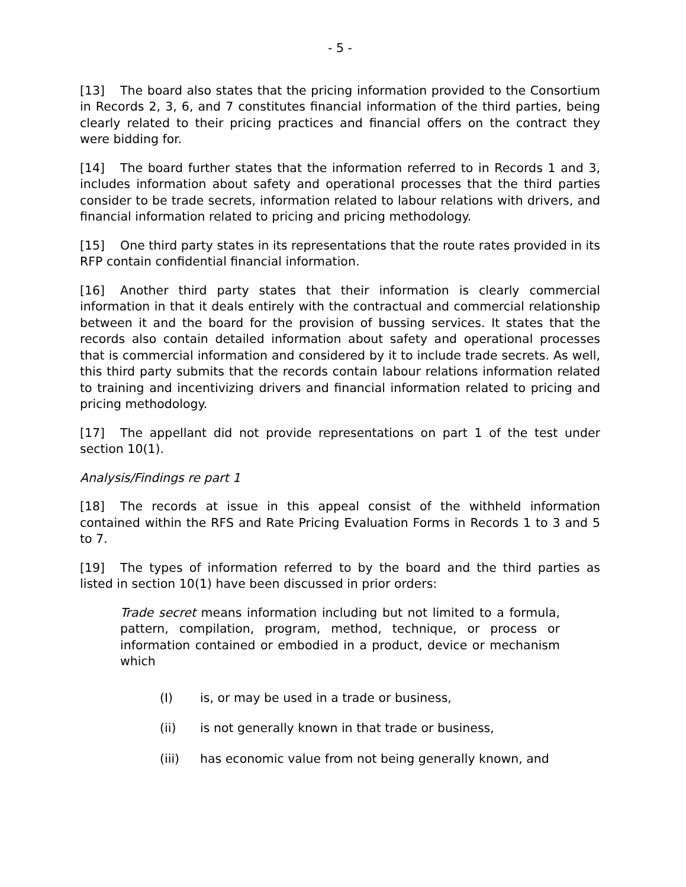- 5 -
[13] The board also states that the pricing information provided to the Consortium in Records 2, 3, 6, and 7 constitutes financial information of the third parties, being clearly related to their pricing practices and financial offers on the contract they were bidding for.
[14] The board further states that the information referred to in Records 1 and 3, includes information about safety and operational processes that the third parties consider to be trade secrets, information related to labour relations with drivers, and financial information related to pricing and pricing methodology.
[15] One third party states in its representations that the route rates provided in its RFP contain confidential financial information.
[16] Another third party states that their information is clearly commercial information in that it deals entirely with the contractual and commercial relationship between it and the board for the provision of bussing services. It states that the records also contain detailed information about safety and operational processes that is commercial information and considered by it to include trade secrets. As well, this third party submits that the records contain labour relations information related to training and incentivizing drivers and financial information related to pricing and pricing methodology.
[17] The appellant did not provide representations on part 1 of the test under section 10(1).
Analysis/Findings re part 1
[18] The records at issue in this appeal consist of the withheld information contained within the RFS and Rate Pricing Evaluation Forms in Records 1 to 3 and 5 to 7.
[19] The types of information referred to by the board and the third parties as listed in section 10(1) have been discussed in prior orders:
Trade secret means information including but not limited to a formula, pattern, compilation, program, method, technique, or process or information contained or embodied in a product, device or mechanism which
(I) is, or may be used in a trade or business,
(ii) is not generally known in that trade or business,
(iii) has economic value from not being generally known, and